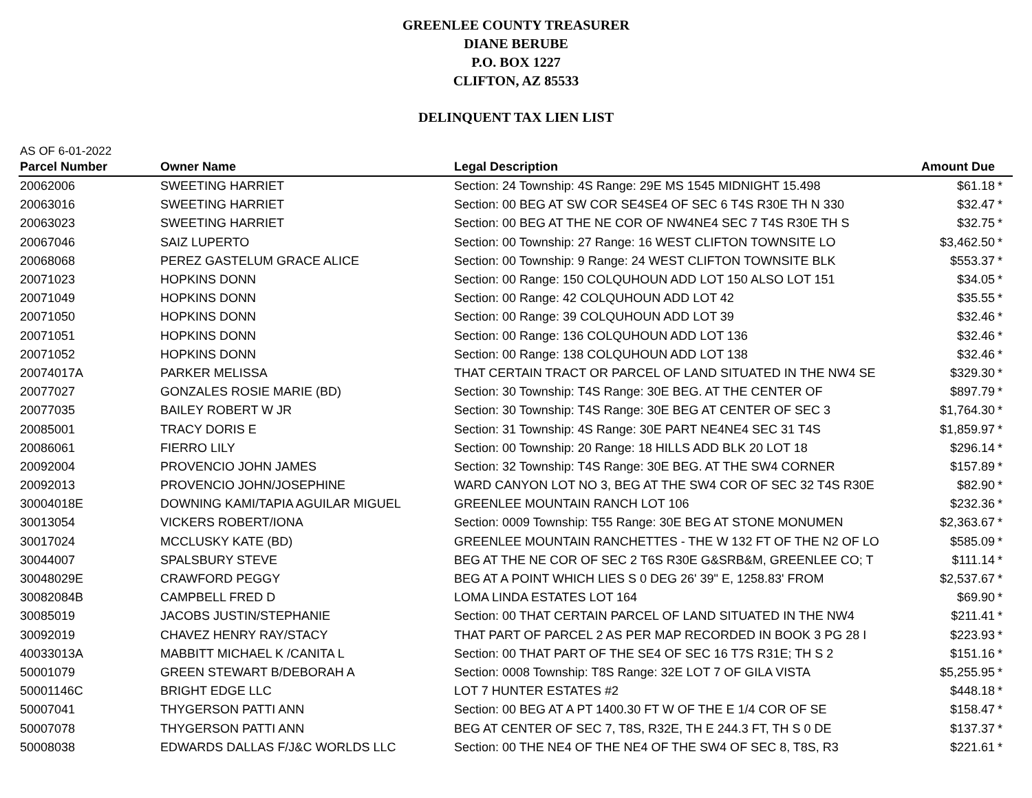GREENLEE COUNTY TREASURER
DIANE BERUBE
P.O. BOX 1227
CLIFTON, AZ 85533
DELINQUENT TAX LIEN LIST
AS OF 6-01-2022
| Parcel Number | Owner Name | Legal Description | Amount Due | |
| --- | --- | --- | --- | --- |
| 20062006 | SWEETING HARRIET | Section: 24 Township: 4S Range: 29E MS 1545 MIDNIGHT 15.498 | $61.18 | * |
| 20063016 | SWEETING HARRIET | Section: 00 BEG AT SW COR SE4SE4 OF SEC 6 T4S R30E TH N 330 | $32.47 | * |
| 20063023 | SWEETING HARRIET | Section: 00 BEG AT THE NE COR OF NW4NE4 SEC 7 T4S R30E TH S | $32.75 | * |
| 20067046 | SAIZ LUPERTO | Section: 00 Township: 27 Range: 16 WEST CLIFTON TOWNSITE LO | $3,462.50 | * |
| 20068068 | PEREZ GASTELUM GRACE ALICE | Section: 00 Township: 9 Range: 24 WEST CLIFTON TOWNSITE BLK | $553.37 | * |
| 20071023 | HOPKINS DONN | Section: 00 Range: 150 COLQUHOUN ADD LOT 150 ALSO LOT 151 | $34.05 | * |
| 20071049 | HOPKINS DONN | Section: 00 Range: 42 COLQUHOUN ADD LOT 42 | $35.55 | * |
| 20071050 | HOPKINS DONN | Section: 00 Range: 39 COLQUHOUN ADD LOT 39 | $32.46 | * |
| 20071051 | HOPKINS DONN | Section: 00 Range: 136 COLQUHOUN ADD LOT 136 | $32.46 | * |
| 20071052 | HOPKINS DONN | Section: 00 Range: 138 COLQUHOUN ADD LOT 138 | $32.46 | * |
| 20074017A | PARKER MELISSA | THAT CERTAIN TRACT OR PARCEL OF LAND SITUATED IN THE NW4 SE | $329.30 | * |
| 20077027 | GONZALES ROSIE MARIE (BD) | Section: 30 Township: T4S Range: 30E BEG. AT THE CENTER OF | $897.79 | * |
| 20077035 | BAILEY ROBERT W JR | Section: 30 Township: T4S Range: 30E BEG AT CENTER OF SEC 3 | $1,764.30 | * |
| 20085001 | TRACY DORIS E | Section: 31 Township: 4S Range: 30E PART NE4NE4 SEC 31 T4S | $1,859.97 | * |
| 20086061 | FIERRO LILY | Section: 00 Township: 20 Range: 18 HILLS ADD BLK 20 LOT 18 | $296.14 | * |
| 20092004 | PROVENCIO JOHN JAMES | Section: 32 Township: T4S Range: 30E BEG. AT THE SW4 CORNER | $157.89 | * |
| 20092013 | PROVENCIO JOHN/JOSEPHINE | WARD CANYON LOT NO 3, BEG AT THE SW4 COR OF SEC 32 T4S R30E | $82.90 | * |
| 30004018E | DOWNING KAMI/TAPIA AGUILAR MIGUEL | GREENLEE MOUNTAIN RANCH LOT 106 | $232.36 | * |
| 30013054 | VICKERS ROBERT/IONA | Section: 0009 Township: T55 Range: 30E BEG AT STONE MONUMEN | $2,363.67 | * |
| 30017024 | MCCLUSKY KATE (BD) | GREENLEE MOUNTAIN RANCHETTES - THE W 132 FT OF THE N2 OF LO | $585.09 | * |
| 30044007 | SPALSBURY STEVE | BEG AT THE NE COR OF SEC 2 T6S R30E G&SRB&M, GREENLEE CO; T | $111.14 | * |
| 30048029E | CRAWFORD PEGGY | BEG AT A POINT WHICH LIES S 0 DEG 26' 39" E, 1258.83' FROM | $2,537.67 | * |
| 30082084B | CAMPBELL FRED D | LOMA LINDA ESTATES LOT 164 | $69.90 | * |
| 30085019 | JACOBS JUSTIN/STEPHANIE | Section: 00 THAT CERTAIN PARCEL OF LAND SITUATED IN THE NW4 | $211.41 | * |
| 30092019 | CHAVEZ HENRY RAY/STACY | THAT PART OF PARCEL 2 AS PER MAP RECORDED IN BOOK 3 PG 28 I | $223.93 | * |
| 40033013A | MABBITT MICHAEL K /CANITA L | Section: 00 THAT PART OF THE SE4 OF SEC 16 T7S R31E; TH S 2 | $151.16 | * |
| 50001079 | GREEN STEWART B/DEBORAH A | Section: 0008 Township: T8S Range: 32E LOT 7 OF GILA VISTA | $5,255.95 | * |
| 50001146C | BRIGHT EDGE LLC | LOT 7 HUNTER ESTATES #2 | $448.18 | * |
| 50007041 | THYGERSON PATTI ANN | Section: 00 BEG AT A PT 1400.30 FT W OF THE E 1/4 COR OF SE | $158.47 | * |
| 50007078 | THYGERSON PATTI ANN | BEG AT CENTER OF SEC 7, T8S, R32E, TH E 244.3 FT, TH S 0 DE | $137.37 | * |
| 50008038 | EDWARDS DALLAS F/J&C WORLDS LLC | Section: 00 THE NE4 OF THE NE4 OF THE SW4 OF SEC 8, T8S, R3 | $221.61 | * |